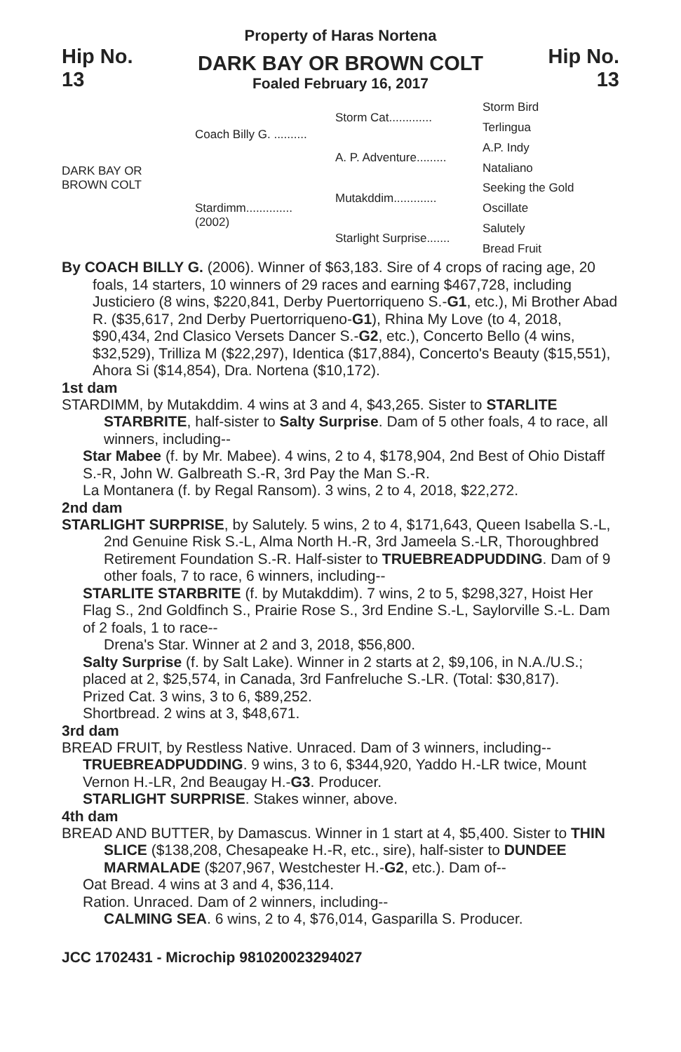Property of Haras Nortena
Hip No.
13
DARK BAY OR BROWN COLT
Foaled February 16, 2017
Hip No.
13
DARK BAY OR
BROWN COLT
Coach Billy G. ..........
Stardimm..............
(2002)
Storm Cat.............
A. P. Adventure.........
Mutakddim.............
Starlight Surprise.......
Storm Bird
Terlingua
A.P. Indy
Nataliano
Seeking the Gold
Oscillate
Salutely
Bread Fruit
By COACH BILLY G. (2006). Winner of $63,183. Sire of 4 crops of racing age, 20 foals, 14 starters, 10 winners of 29 races and earning $467,728, including Justiciero (8 wins, $220,841, Derby Puertorriqueno S.-G1, etc.), Mi Brother Abad R. ($35,617, 2nd Derby Puertorriqueno-G1), Rhina My Love (to 4, 2018, $90,434, 2nd Clasico Versets Dancer S.-G2, etc.), Concerto Bello (4 wins, $32,529), Trilliza M ($22,297), Identica ($17,884), Concerto's Beauty ($15,551), Ahora Si ($14,854), Dra. Nortena ($10,172).
1st dam
STARDIMM, by Mutakddim. 4 wins at 3 and 4, $43,265. Sister to STARLITE STARBRITE, half-sister to Salty Surprise. Dam of 5 other foals, 4 to race, all winners, including--
Star Mabee (f. by Mr. Mabee). 4 wins, 2 to 4, $178,904, 2nd Best of Ohio Distaff S.-R, John W. Galbreath S.-R, 3rd Pay the Man S.-R.
La Montanera (f. by Regal Ransom). 3 wins, 2 to 4, 2018, $22,272.
2nd dam
STARLIGHT SURPRISE, by Salutely. 5 wins, 2 to 4, $171,643, Queen Isabella S.-L, 2nd Genuine Risk S.-L, Alma North H.-R, 3rd Jameela S.-LR, Thoroughbred Retirement Foundation S.-R. Half-sister to TRUEBREADPUDDING. Dam of 9 other foals, 7 to race, 6 winners, including--
STARLITE STARBRITE (f. by Mutakddim). 7 wins, 2 to 5, $298,327, Hoist Her Flag S., 2nd Goldfinch S., Prairie Rose S., 3rd Endine S.-L, Saylorville S.-L. Dam of 2 foals, 1 to race--
Drena's Star. Winner at 2 and 3, 2018, $56,800.
Salty Surprise (f. by Salt Lake). Winner in 2 starts at 2, $9,106, in N.A./U.S.; placed at 2, $25,574, in Canada, 3rd Fanfreluche S.-LR. (Total: $30,817).
Prized Cat. 3 wins, 3 to 6, $89,252.
Shortbread. 2 wins at 3, $48,671.
3rd dam
BREAD FRUIT, by Restless Native. Unraced. Dam of 3 winners, including--
TRUEBREADPUDDING. 9 wins, 3 to 6, $344,920, Yaddo H.-LR twice, Mount Vernon H.-LR, 2nd Beaugay H.-G3. Producer.
STARLIGHT SURPRISE. Stakes winner, above.
4th dam
BREAD AND BUTTER, by Damascus. Winner in 1 start at 4, $5,400. Sister to THIN SLICE ($138,208, Chesapeake H.-R, etc., sire), half-sister to DUNDEE MARMALADE ($207,967, Westchester H.-G2, etc.). Dam of--
Oat Bread. 4 wins at 3 and 4, $36,114.
Ration. Unraced. Dam of 2 winners, including--
CALMING SEA. 6 wins, 2 to 4, $76,014, Gasparilla S. Producer.
JCC 1702431 - Microchip 981020023294027